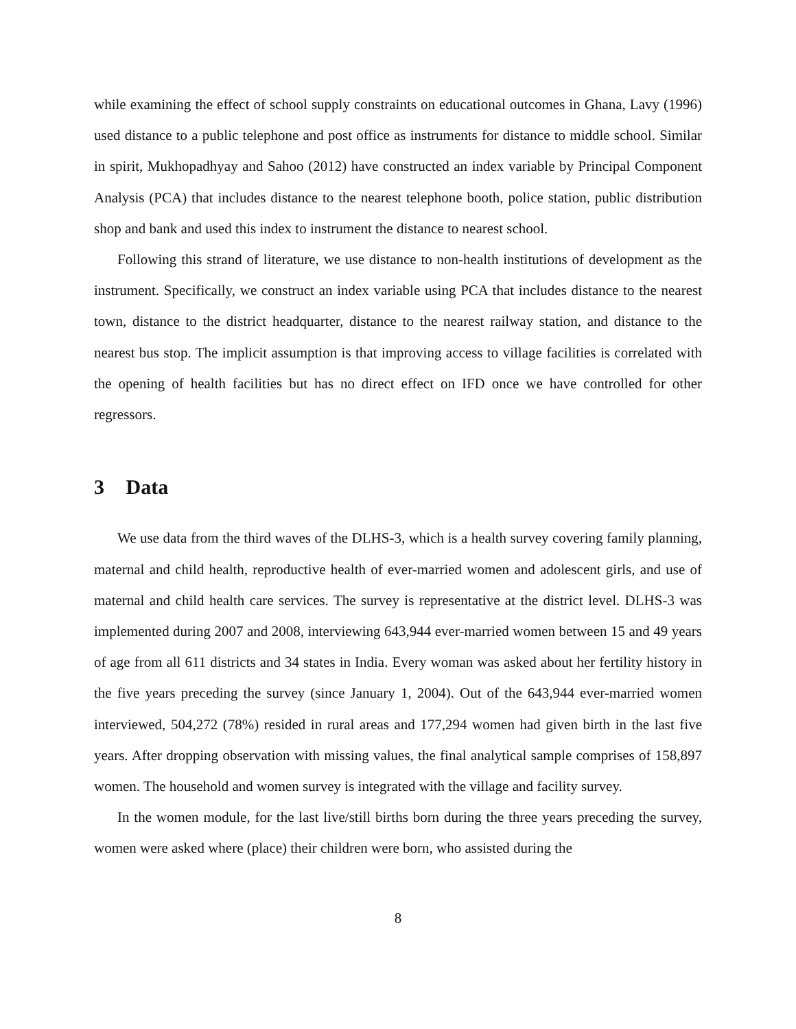while examining the effect of school supply constraints on educational outcomes in Ghana, Lavy (1996) used distance to a public telephone and post office as instruments for distance to middle school. Similar in spirit, Mukhopadhyay and Sahoo (2012) have constructed an index variable by Principal Component Analysis (PCA) that includes distance to the nearest telephone booth, police station, public distribution shop and bank and used this index to instrument the distance to nearest school.
Following this strand of literature, we use distance to non-health institutions of development as the instrument. Specifically, we construct an index variable using PCA that includes distance to the nearest town, distance to the district headquarter, distance to the nearest railway station, and distance to the nearest bus stop. The implicit assumption is that improving access to village facilities is correlated with the opening of health facilities but has no direct effect on IFD once we have controlled for other regressors.
3 Data
We use data from the third waves of the DLHS-3, which is a health survey covering family planning, maternal and child health, reproductive health of ever-married women and adolescent girls, and use of maternal and child health care services. The survey is representative at the district level. DLHS-3 was implemented during 2007 and 2008, interviewing 643,944 ever-married women between 15 and 49 years of age from all 611 districts and 34 states in India. Every woman was asked about her fertility history in the five years preceding the survey (since January 1, 2004). Out of the 643,944 ever-married women interviewed, 504,272 (78%) resided in rural areas and 177,294 women had given birth in the last five years. After dropping observation with missing values, the final analytical sample comprises of 158,897 women. The household and women survey is integrated with the village and facility survey.
In the women module, for the last live/still births born during the three years preceding the survey, women were asked where (place) their children were born, who assisted during the
8